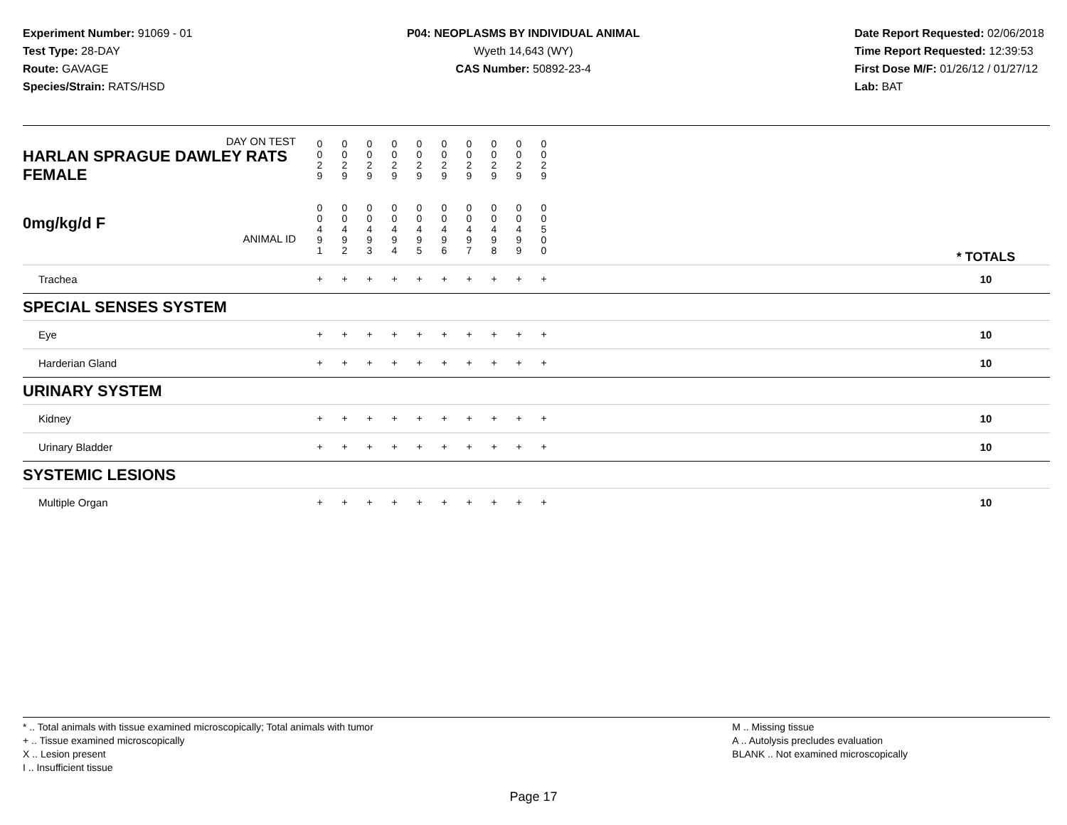Experiment Number: 91069 - 01
Test Type: 28-DAY
Route: GAVAGE
Species/Strain: RATS/HSD
P04: NEOPLASMS BY INDIVIDUAL ANIMAL
Wyeth 14,643 (WY)
CAS Number: 50892-23-4
Date Report Requested: 02/06/2018
Time Report Requested: 12:39:53
First Dose M/F: 01/26/12 / 01/27/12
Lab: BAT
| DAY ON TEST HARLAN SPRAGUE DAWLEY RATS FEMALE | 0 0 2 9 | 0 0 2 9 | 0 0 2 9 | 0 0 2 9 | 0 0 2 9 | 0 0 2 9 | 0 0 2 9 | 0 0 2 9 | 0 0 2 9 | 0 0 2 9 | | |
| 0mg/kg/d F ANIMAL ID | 0 0 4 9 1 | 0 0 4 9 2 | 0 0 4 9 3 | 0 0 4 9 4 | 0 0 4 9 5 | 0 0 4 9 6 | 0 0 4 9 7 | 0 0 4 9 8 | 0 0 4 9 9 | 0 0 5 0 0 | | * TOTALS |
| Trachea | + | + | + | + | + | + | + | + | + | + | | 10 |
| SPECIAL SENSES SYSTEM | | | | | | | | | | | | |
| Eye | + | + | + | + | + | + | + | + | + | + | | 10 |
| Harderian Gland | + | + | + | + | + | + | + | + | + | + | | 10 |
| URINARY SYSTEM | | | | | | | | | | | | |
| Kidney | + | + | + | + | + | + | + | + | + | + | | 10 |
| Urinary Bladder | + | + | + | + | + | + | + | + | + | + | | 10 |
| SYSTEMIC LESIONS | | | | | | | | | | | | |
| Multiple Organ | + | + | + | + | + | + | + | + | + | + | | 10 |
* .. Total animals with tissue examined microscopically; Total animals with tumor
+ .. Tissue examined microscopically
X .. Lesion present
I .. Insufficient tissue
M .. Missing tissue
A .. Autolysis precludes evaluation
BLANK .. Not examined microscopically
Page 17